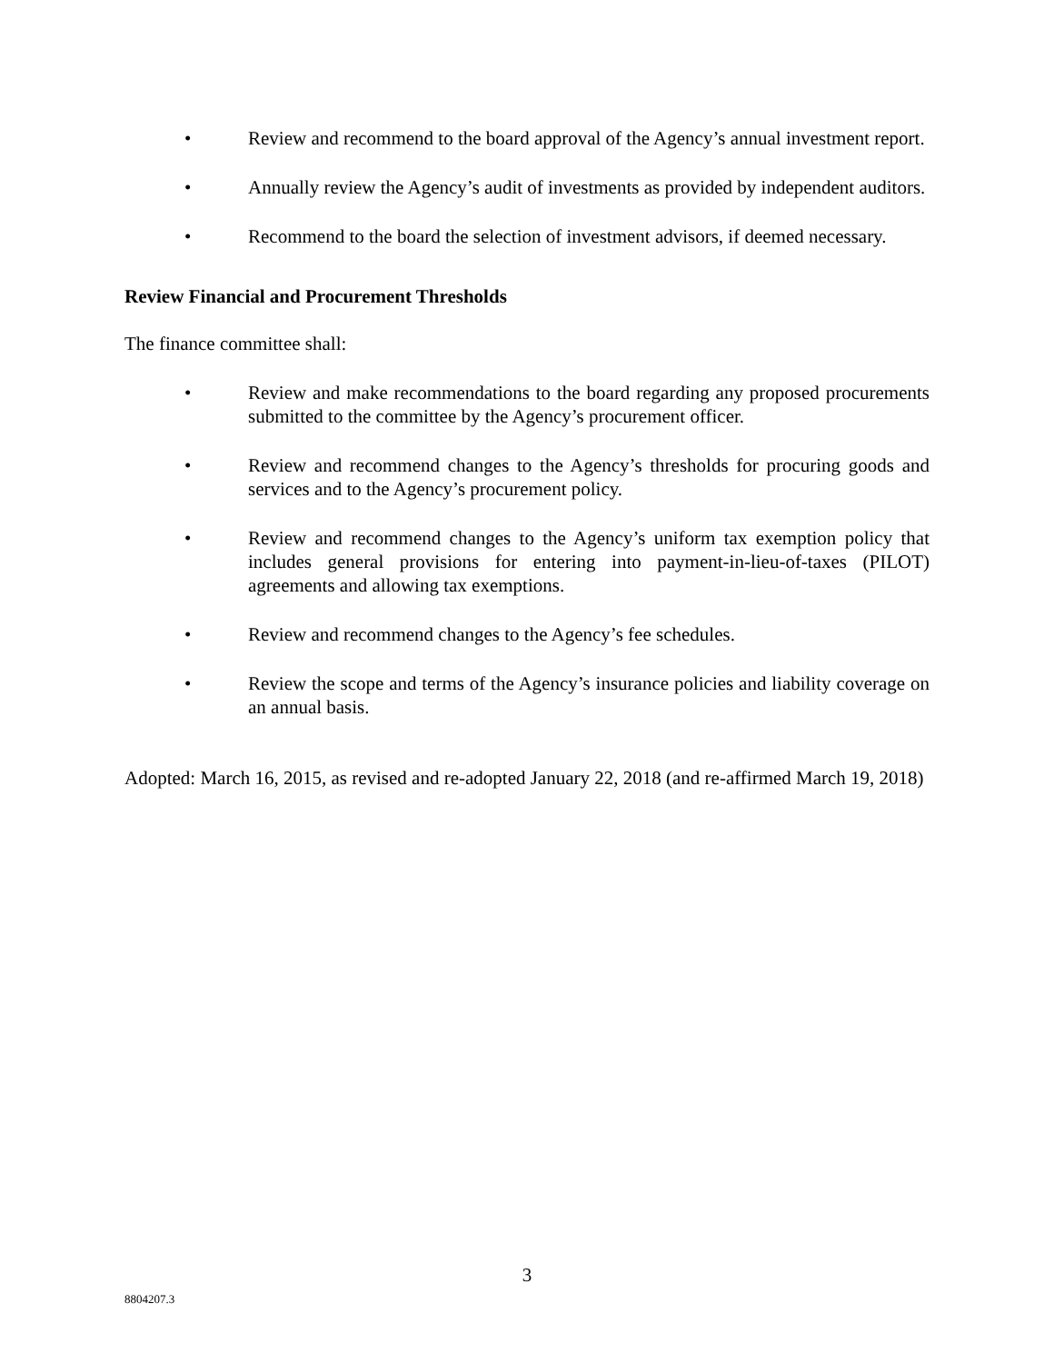• Review and recommend to the board approval of the Agency’s annual investment report.
• Annually review the Agency’s audit of investments as provided by independent auditors.
• Recommend to the board the selection of investment advisors, if deemed necessary.
Review Financial and Procurement Thresholds
The finance committee shall:
• Review and make recommendations to the board regarding any proposed procurements submitted to the committee by the Agency’s procurement officer.
• Review and recommend changes to the Agency’s thresholds for procuring goods and services and to the Agency’s procurement policy.
• Review and recommend changes to the Agency’s uniform tax exemption policy that includes general provisions for entering into payment-in-lieu-of-taxes (PILOT) agreements and allowing tax exemptions.
• Review and recommend changes to the Agency’s fee schedules.
• Review the scope and terms of the Agency’s insurance policies and liability coverage on an annual basis.
Adopted: March 16, 2015, as revised and re-adopted January 22, 2018 (and re-affirmed March 19, 2018)
3
8804207.3